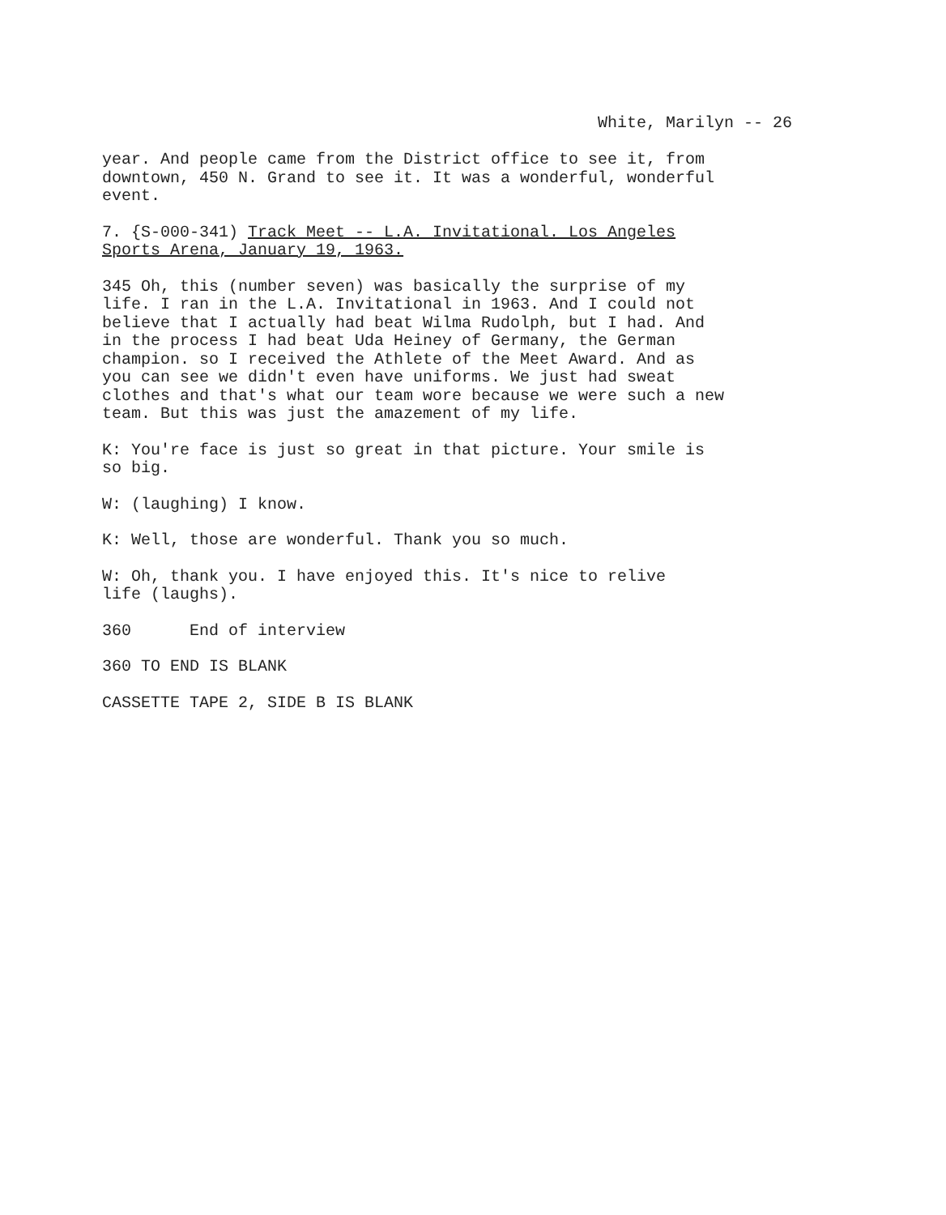White, Marilyn -- 26
year. And people came from the District office to see it, from
downtown, 450 N. Grand to see it. It was a wonderful, wonderful
event.
7. {S-000-341) Track Meet -- L.A. Invitational. Los Angeles
Sports Arena, January 19, 1963.
345 Oh, this (number seven) was basically the surprise of my
life. I ran in the L.A. Invitational in 1963. And I could not
believe that I actually had beat Wilma Rudolph, but I had. And
in the process I had beat Uda Heiney of Germany, the German
champion. so I received the Athlete of the Meet Award. And as
you can see we didn't even have uniforms. We just had sweat
clothes and that's what our team wore because we were such a new
team. But this was just the amazement of my life.
K: You're face is just so great in that picture. Your smile is
so big.
W: (laughing) I know.
K: Well, those are wonderful. Thank you so much.
W: Oh, thank you. I have enjoyed this. It's nice to relive
life (laughs).
360 End of interview
360 TO END IS BLANK
CASSETTE TAPE 2, SIDE B IS BLANK